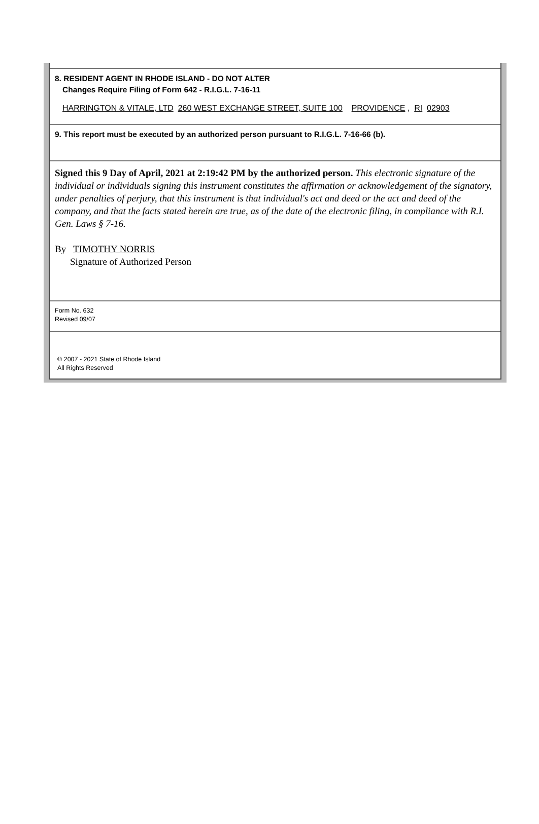8. RESIDENT AGENT IN RHODE ISLAND - DO NOT ALTER
Changes Require Filing of Form 642 - R.I.G.L. 7-16-11
HARRINGTON & VITALE, LTD 260 WEST EXCHANGE STREET, SUITE 100 PROVIDENCE , RI 02903
9. This report must be executed by an authorized person pursuant to R.I.G.L. 7-16-66 (b).
Signed this 9 Day of April, 2021 at 2:19:42 PM by the authorized person. This electronic signature of the individual or individuals signing this instrument constitutes the affirmation or acknowledgement of the signatory, under penalties of perjury, that this instrument is that individual's act and deed or the act and deed of the company, and that the facts stated herein are true, as of the date of the electronic filing, in compliance with R.I. Gen. Laws § 7-16.
By TIMOTHY NORRIS
Signature of Authorized Person
Form No. 632
Revised 09/07
© 2007 - 2021 State of Rhode Island
All Rights Reserved